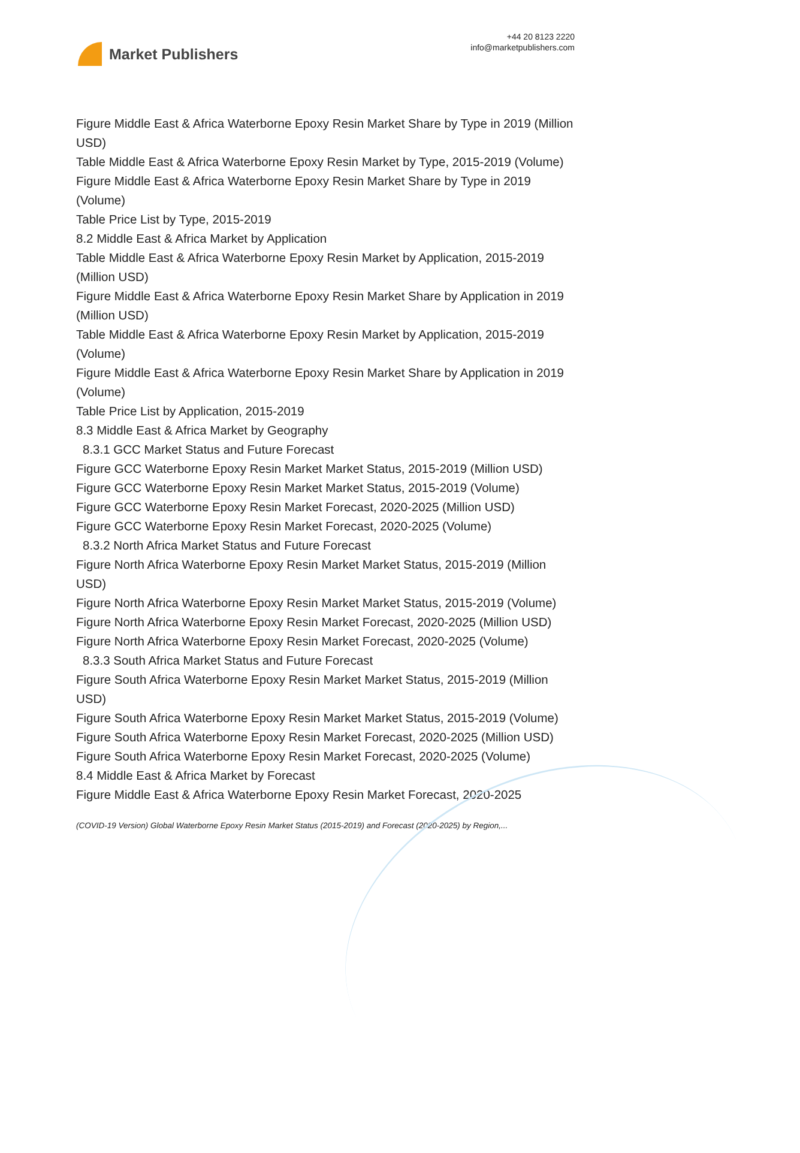Market Publishers
+44 20 8123 2220
info@marketpublishers.com
Figure Middle East & Africa Waterborne Epoxy Resin Market Share by Type in 2019 (Million USD)
Table Middle East & Africa Waterborne Epoxy Resin Market by Type, 2015-2019 (Volume)
Figure Middle East & Africa Waterborne Epoxy Resin Market Share by Type in 2019 (Volume)
Table Price List by Type, 2015-2019
8.2 Middle East & Africa Market by Application
Table Middle East & Africa Waterborne Epoxy Resin Market by Application, 2015-2019 (Million USD)
Figure Middle East & Africa Waterborne Epoxy Resin Market Share by Application in 2019 (Million USD)
Table Middle East & Africa Waterborne Epoxy Resin Market by Application, 2015-2019 (Volume)
Figure Middle East & Africa Waterborne Epoxy Resin Market Share by Application in 2019 (Volume)
Table Price List by Application, 2015-2019
8.3 Middle East & Africa Market by Geography
8.3.1 GCC Market Status and Future Forecast
Figure GCC Waterborne Epoxy Resin Market Market Status, 2015-2019 (Million USD)
Figure GCC Waterborne Epoxy Resin Market Market Status, 2015-2019 (Volume)
Figure GCC Waterborne Epoxy Resin Market Forecast, 2020-2025 (Million USD)
Figure GCC Waterborne Epoxy Resin Market Forecast, 2020-2025 (Volume)
8.3.2 North Africa Market Status and Future Forecast
Figure North Africa Waterborne Epoxy Resin Market Market Status, 2015-2019 (Million USD)
Figure North Africa Waterborne Epoxy Resin Market Market Status, 2015-2019 (Volume)
Figure North Africa Waterborne Epoxy Resin Market Forecast, 2020-2025 (Million USD)
Figure North Africa Waterborne Epoxy Resin Market Forecast, 2020-2025 (Volume)
8.3.3 South Africa Market Status and Future Forecast
Figure South Africa Waterborne Epoxy Resin Market Market Status, 2015-2019 (Million USD)
Figure South Africa Waterborne Epoxy Resin Market Market Status, 2015-2019 (Volume)
Figure South Africa Waterborne Epoxy Resin Market Forecast, 2020-2025 (Million USD)
Figure South Africa Waterborne Epoxy Resin Market Forecast, 2020-2025 (Volume)
8.4 Middle East & Africa Market by Forecast
Figure Middle East & Africa Waterborne Epoxy Resin Market Forecast, 2020-2025
(COVID-19 Version) Global Waterborne Epoxy Resin Market Status (2015-2019) and Forecast (2020-2025) by Region,...